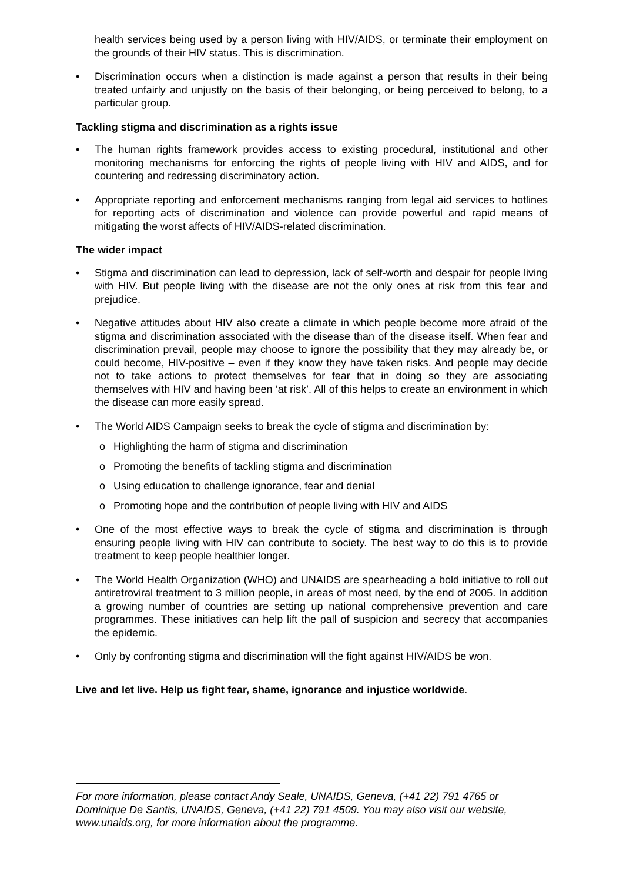health services being used by a person living with HIV/AIDS, or terminate their employment on the grounds of their HIV status. This is discrimination.
• Discrimination occurs when a distinction is made against a person that results in their being treated unfairly and unjustly on the basis of their belonging, or being perceived to belong, to a particular group.
Tackling stigma and discrimination as a rights issue
• The human rights framework provides access to existing procedural, institutional and other monitoring mechanisms for enforcing the rights of people living with HIV and AIDS, and for countering and redressing discriminatory action.
• Appropriate reporting and enforcement mechanisms ranging from legal aid services to hotlines for reporting acts of discrimination and violence can provide powerful and rapid means of mitigating the worst affects of HIV/AIDS-related discrimination.
The wider impact
• Stigma and discrimination can lead to depression, lack of self-worth and despair for people living with HIV. But people living with the disease are not the only ones at risk from this fear and prejudice.
• Negative attitudes about HIV also create a climate in which people become more afraid of the stigma and discrimination associated with the disease than of the disease itself. When fear and discrimination prevail, people may choose to ignore the possibility that they may already be, or could become, HIV-positive – even if they know they have taken risks. And people may decide not to take actions to protect themselves for fear that in doing so they are associating themselves with HIV and having been ‘at risk’. All of this helps to create an environment in which the disease can more easily spread.
• The World AIDS Campaign seeks to break the cycle of stigma and discrimination by:
o Highlighting the harm of stigma and discrimination
o Promoting the benefits of tackling stigma and discrimination
o Using education to challenge ignorance, fear and denial
o Promoting hope and the contribution of people living with HIV and AIDS
• One of the most effective ways to break the cycle of stigma and discrimination is through ensuring people living with HIV can contribute to society. The best way to do this is to provide treatment to keep people healthier longer.
• The World Health Organization (WHO) and UNAIDS are spearheading a bold initiative to roll out antiretroviral treatment to 3 million people, in areas of most need, by the end of 2005. In addition a growing number of countries are setting up national comprehensive prevention and care programmes. These initiatives can help lift the pall of suspicion and secrecy that accompanies the epidemic.
• Only by confronting stigma and discrimination will the fight against HIV/AIDS be won.
Live and let live. Help us fight fear, shame, ignorance and injustice worldwide.
For more information, please contact Andy Seale, UNAIDS, Geneva, (+41 22) 791 4765 or Dominique De Santis, UNAIDS, Geneva, (+41 22) 791 4509. You may also visit our website, www.unaids.org, for more information about the programme.